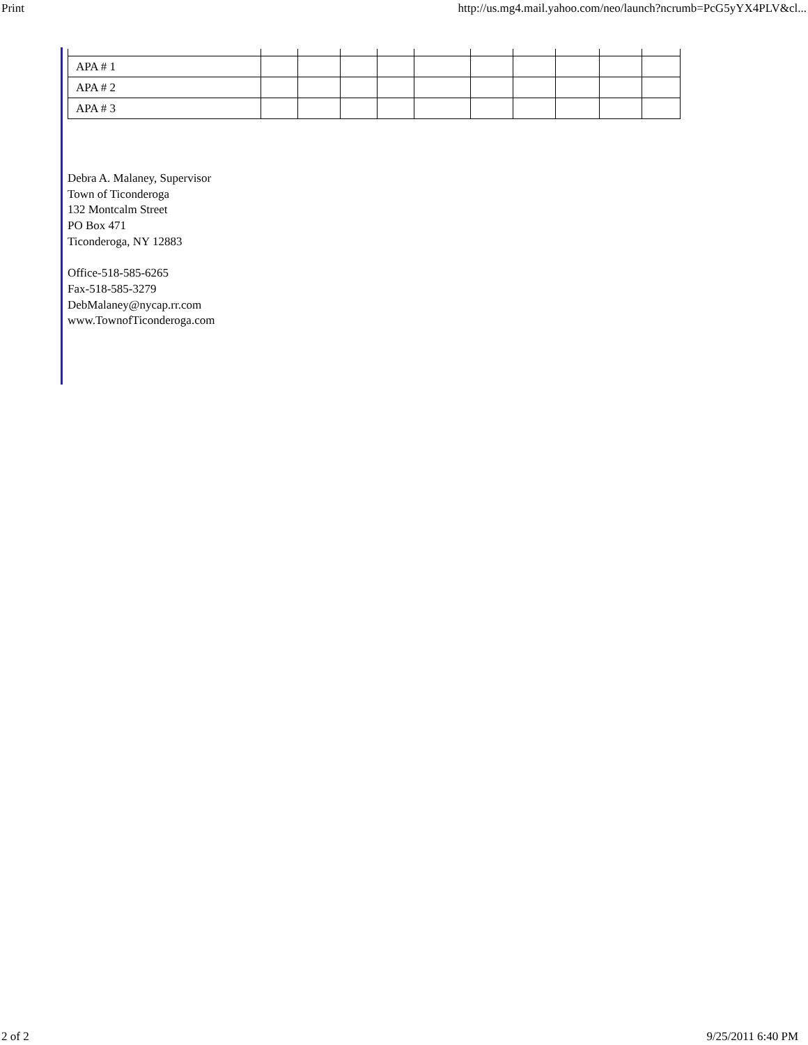Print http://us.mg4.mail.yahoo.com/neo/launch?ncrumb=PcG5yYX4PLV&cl...
| APA # 1 | | | | | | | | | | |
| APA # 2 | | | | | | | | | | |
| APA # 3 | | | | | | | | | | |
Debra A. Malaney, Supervisor
Town of Ticonderoga
132 Montcalm Street
PO Box 471
Ticonderoga, NY 12883
Office-518-585-6265
Fax-518-585-3279
DebMalaney@nycap.rr.com
www.TownofTiconderoga.com
2 of 2 9/25/2011 6:40 PM